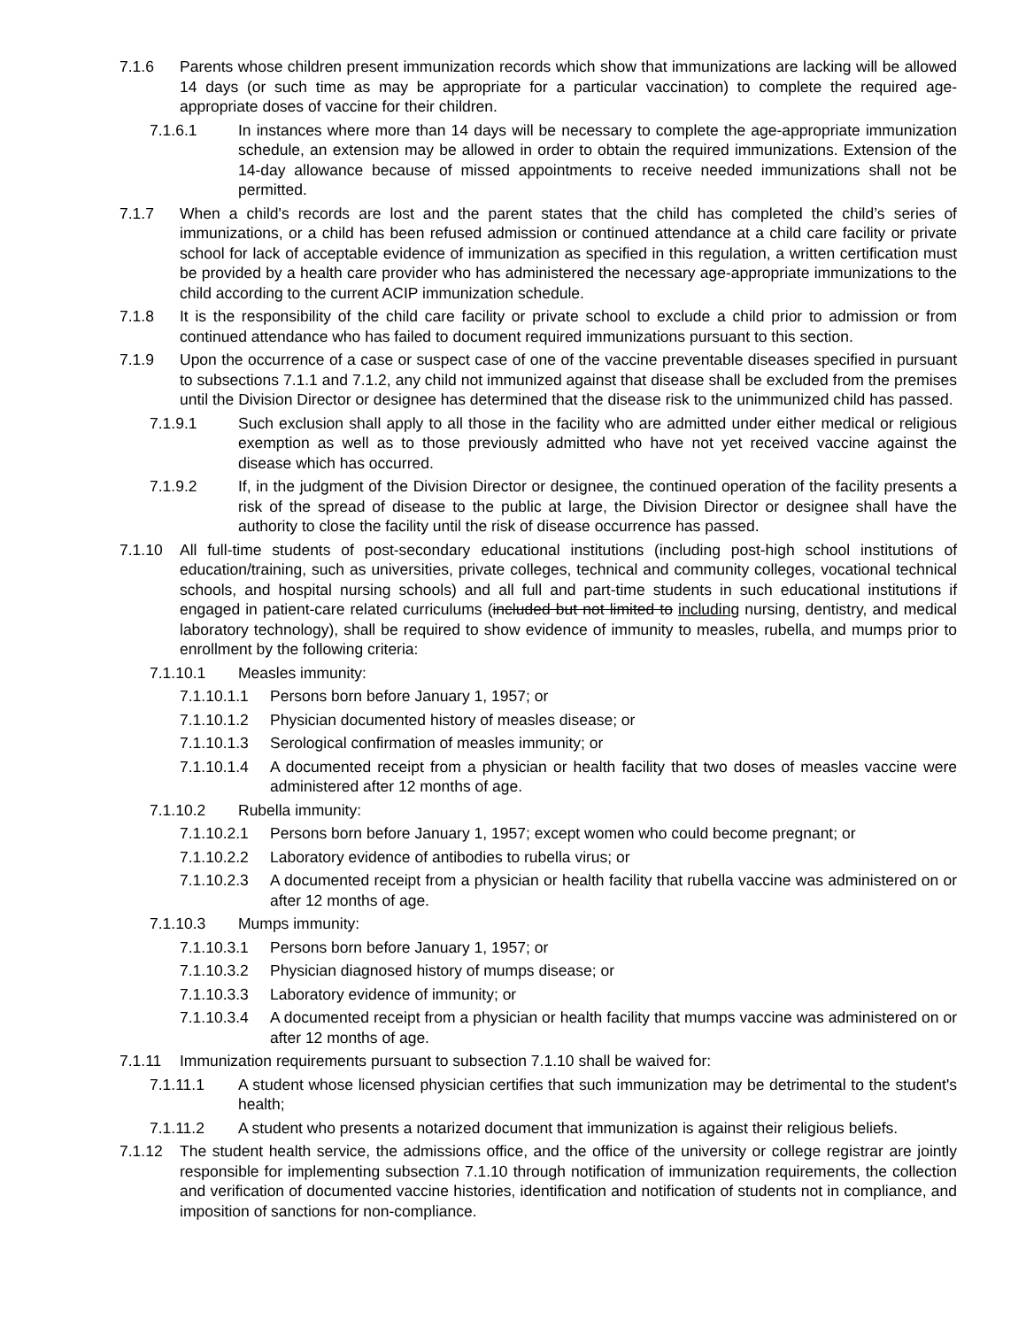7.1.6 Parents whose children present immunization records which show that immunizations are lacking will be allowed 14 days (or such time as may be appropriate for a particular vaccination) to complete the required age-appropriate doses of vaccine for their children.
7.1.6.1 In instances where more than 14 days will be necessary to complete the age-appropriate immunization schedule, an extension may be allowed in order to obtain the required immunizations. Extension of the 14-day allowance because of missed appointments to receive needed immunizations shall not be permitted.
7.1.7 When a child's records are lost and the parent states that the child has completed the child’s series of immunizations, or a child has been refused admission or continued attendance at a child care facility or private school for lack of acceptable evidence of immunization as specified in this regulation, a written certification must be provided by a health care provider who has administered the necessary age-appropriate immunizations to the child according to the current ACIP immunization schedule.
7.1.8 It is the responsibility of the child care facility or private school to exclude a child prior to admission or from continued attendance who has failed to document required immunizations pursuant to this section.
7.1.9 Upon the occurrence of a case or suspect case of one of the vaccine preventable diseases specified in pursuant to subsections 7.1.1 and 7.1.2, any child not immunized against that disease shall be excluded from the premises until the Division Director or designee has determined that the disease risk to the unimmunized child has passed.
7.1.9.1 Such exclusion shall apply to all those in the facility who are admitted under either medical or religious exemption as well as to those previously admitted who have not yet received vaccine against the disease which has occurred.
7.1.9.2 If, in the judgment of the Division Director or designee, the continued operation of the facility presents a risk of the spread of disease to the public at large, the Division Director or designee shall have the authority to close the facility until the risk of disease occurrence has passed.
7.1.10 All full-time students of post-secondary educational institutions (including post-high school institutions of education/training, such as universities, private colleges, technical and community colleges, vocational technical schools, and hospital nursing schools) and all full and part-time students in such educational institutions if engaged in patient-care related curriculums (included but not limited to including nursing, dentistry, and medical laboratory technology), shall be required to show evidence of immunity to measles, rubella, and mumps prior to enrollment by the following criteria:
7.1.10.1 Measles immunity:
7.1.10.1.1 Persons born before January 1, 1957; or
7.1.10.1.2 Physician documented history of measles disease; or
7.1.10.1.3 Serological confirmation of measles immunity; or
7.1.10.1.4 A documented receipt from a physician or health facility that two doses of measles vaccine were administered after 12 months of age.
7.1.10.2 Rubella immunity:
7.1.10.2.1 Persons born before January 1, 1957; except women who could become pregnant; or
7.1.10.2.2 Laboratory evidence of antibodies to rubella virus; or
7.1.10.2.3 A documented receipt from a physician or health facility that rubella vaccine was administered on or after 12 months of age.
7.1.10.3 Mumps immunity:
7.1.10.3.1 Persons born before January 1, 1957; or
7.1.10.3.2 Physician diagnosed history of mumps disease; or
7.1.10.3.3 Laboratory evidence of immunity; or
7.1.10.3.4 A documented receipt from a physician or health facility that mumps vaccine was administered on or after 12 months of age.
7.1.11 Immunization requirements pursuant to subsection 7.1.10 shall be waived for:
7.1.11.1 A student whose licensed physician certifies that such immunization may be detrimental to the student's health;
7.1.11.2 A student who presents a notarized document that immunization is against their religious beliefs.
7.1.12 The student health service, the admissions office, and the office of the university or college registrar are jointly responsible for implementing subsection 7.1.10 through notification of immunization requirements, the collection and verification of documented vaccine histories, identification and notification of students not in compliance, and imposition of sanctions for non-compliance.